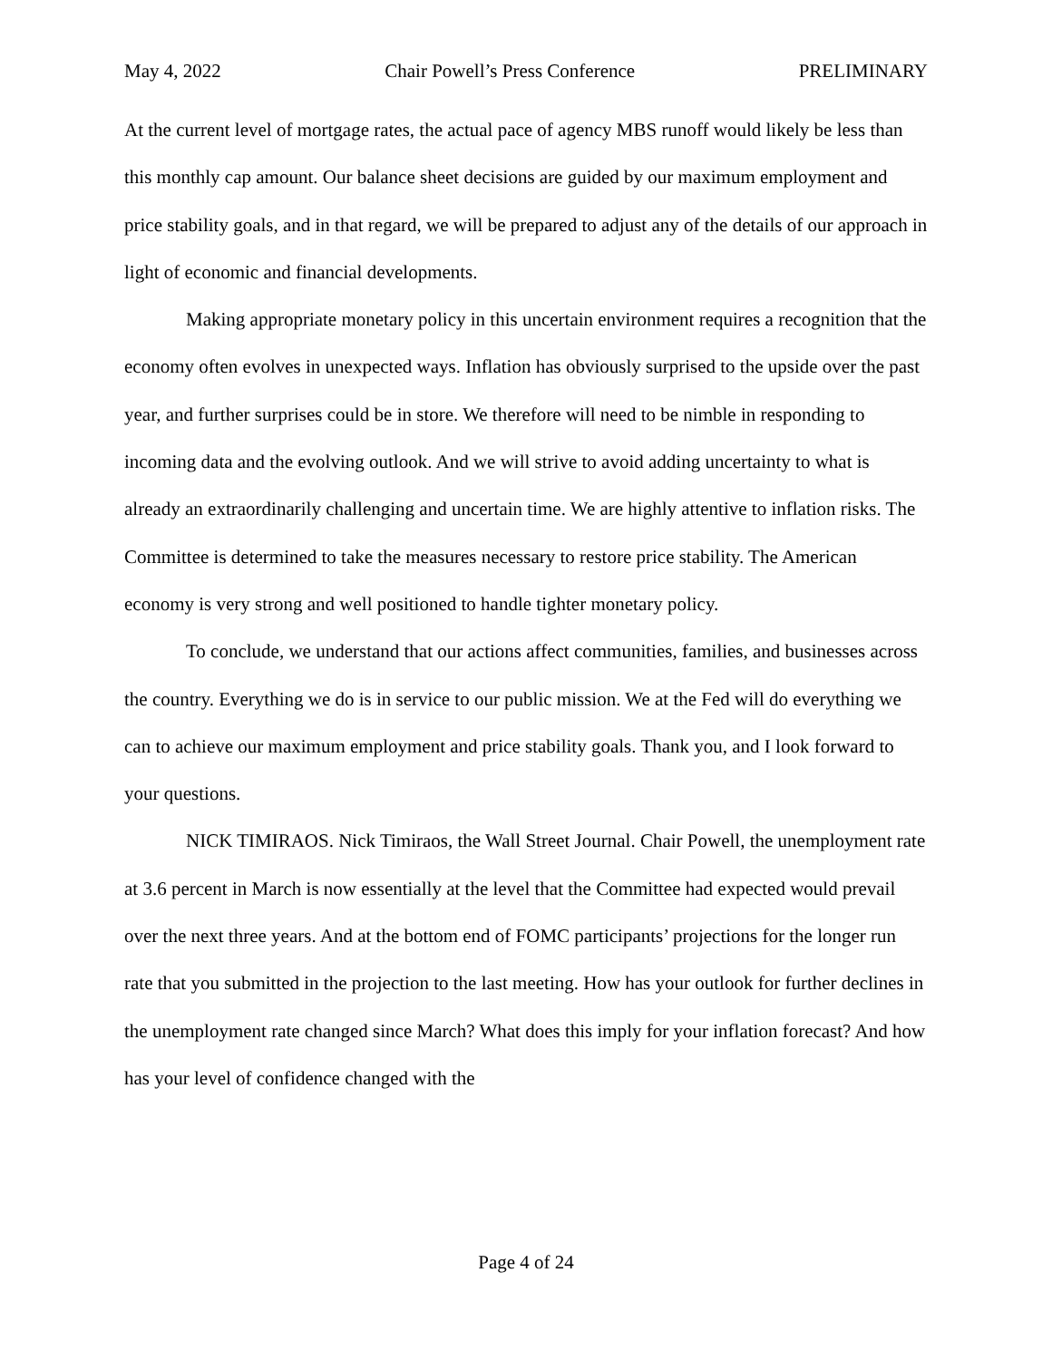May 4, 2022 Chair Powell’s Press Conference PRELIMINARY
At the current level of mortgage rates, the actual pace of agency MBS runoff would likely be less than this monthly cap amount. Our balance sheet decisions are guided by our maximum employment and price stability goals, and in that regard, we will be prepared to adjust any of the details of our approach in light of economic and financial developments.
Making appropriate monetary policy in this uncertain environment requires a recognition that the economy often evolves in unexpected ways. Inflation has obviously surprised to the upside over the past year, and further surprises could be in store. We therefore will need to be nimble in responding to incoming data and the evolving outlook. And we will strive to avoid adding uncertainty to what is already an extraordinarily challenging and uncertain time. We are highly attentive to inflation risks. The Committee is determined to take the measures necessary to restore price stability. The American economy is very strong and well positioned to handle tighter monetary policy.
To conclude, we understand that our actions affect communities, families, and businesses across the country. Everything we do is in service to our public mission. We at the Fed will do everything we can to achieve our maximum employment and price stability goals. Thank you, and I look forward to your questions.
NICK TIMIRAOS. Nick Timiraos, the Wall Street Journal. Chair Powell, the unemployment rate at 3.6 percent in March is now essentially at the level that the Committee had expected would prevail over the next three years. And at the bottom end of FOMC participants’ projections for the longer run rate that you submitted in the projection to the last meeting. How has your outlook for further declines in the unemployment rate changed since March? What does this imply for your inflation forecast? And how has your level of confidence changed with the
Page 4 of 24